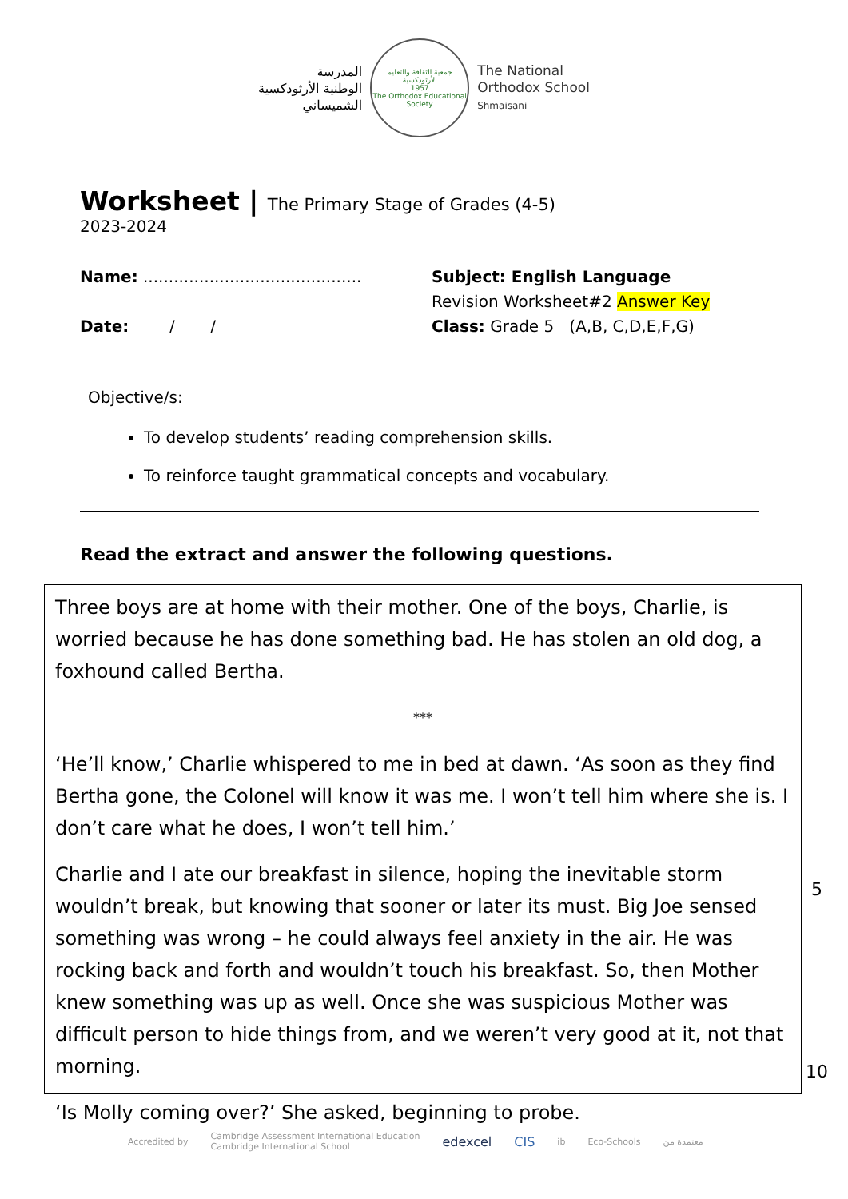المدرسة
الوطنية الأرثوذكسية
الشميساني
جمعية الثقافة والتعليم الأرثوذكسية
1957
The Orthodox Educational Society
The National
Orthodox School
Shmaisani
Worksheet | The Primary Stage of Grades (4-5)
2023-2024
Name: ...........................................
Date: / /
Subject: English Language
Revision Worksheet#2 Answer Key
Class: Grade 5 (A,B, C,D,E,F,G)
Objective/s:
To develop students’ reading comprehension skills.
To reinforce taught grammatical concepts and vocabulary.
Read the extract and answer the following questions.
Three boys are at home with their mother. One of the boys, Charlie, is worried because he has done something bad. He has stolen an old dog, a foxhound called Bertha.
***
‘He’ll know,’ Charlie whispered to me in bed at dawn. ‘As soon as they find Bertha gone, the Colonel will know it was me. I won’t tell him where she is. I don’t care what he does, I won’t tell him.’
Charlie and I ate our breakfast in silence, hoping the inevitable storm wouldn’t break, but knowing that sooner or later its must. Big Joe sensed something was wrong – he could always feel anxiety in the air. He was rocking back and forth and wouldn’t touch his breakfast. So, then Mother knew something was up as well. Once she was suspicious Mother was difficult person to hide things from, and we weren’t very good at it, not that morning.
‘Is Molly coming over?’ She asked, beginning to probe.
5
10
Accredited by Cambridge Assessment International Education
Cambridge International School edexcel CIS ib Eco-Schools معتمدة من